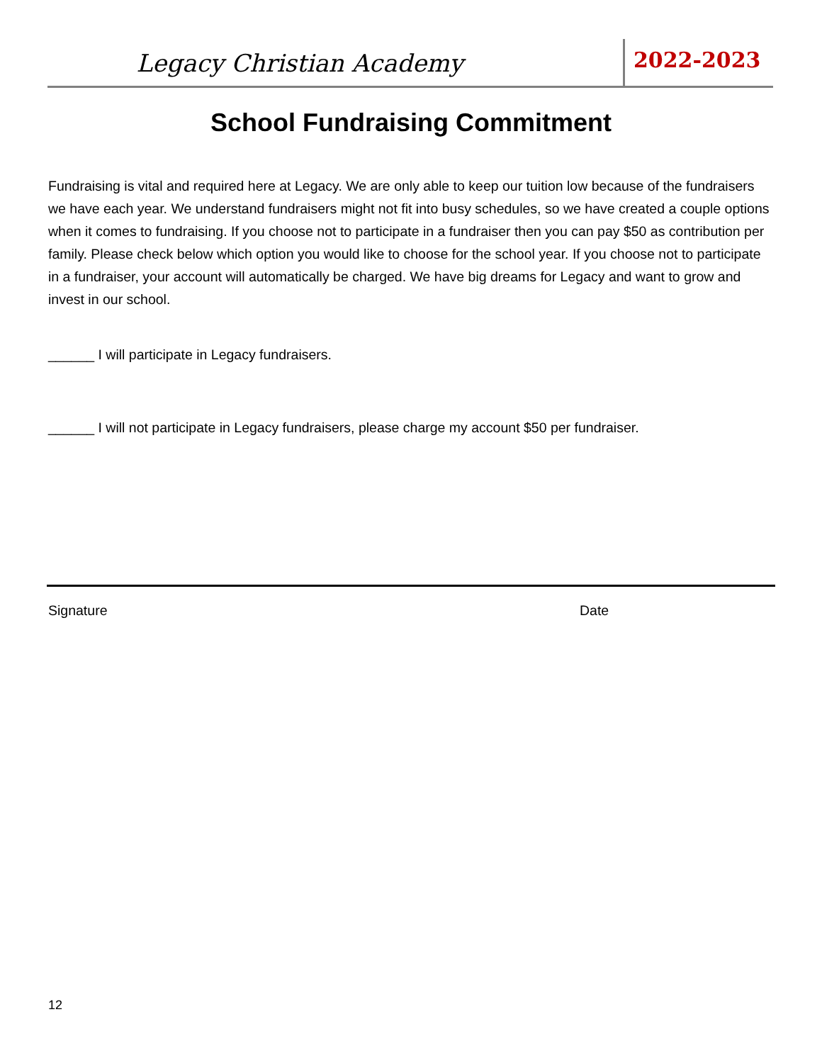Legacy Christian Academy 2022-2023
School Fundraising Commitment
Fundraising is vital and required here at Legacy. We are only able to keep our tuition low because of the fundraisers we have each year. We understand fundraisers might not fit into busy schedules, so we have created a couple options when it comes to fundraising. If you choose not to participate in a fundraiser then you can pay $50 as contribution per family. Please check below which option you would like to choose for the school year. If you choose not to participate in a fundraiser, your account will automatically be charged. We have big dreams for Legacy and want to grow and invest in our school.
______ I will participate in Legacy fundraisers.
______ I will not participate in Legacy fundraisers, please charge my account $50 per fundraiser.
Signature Date
12